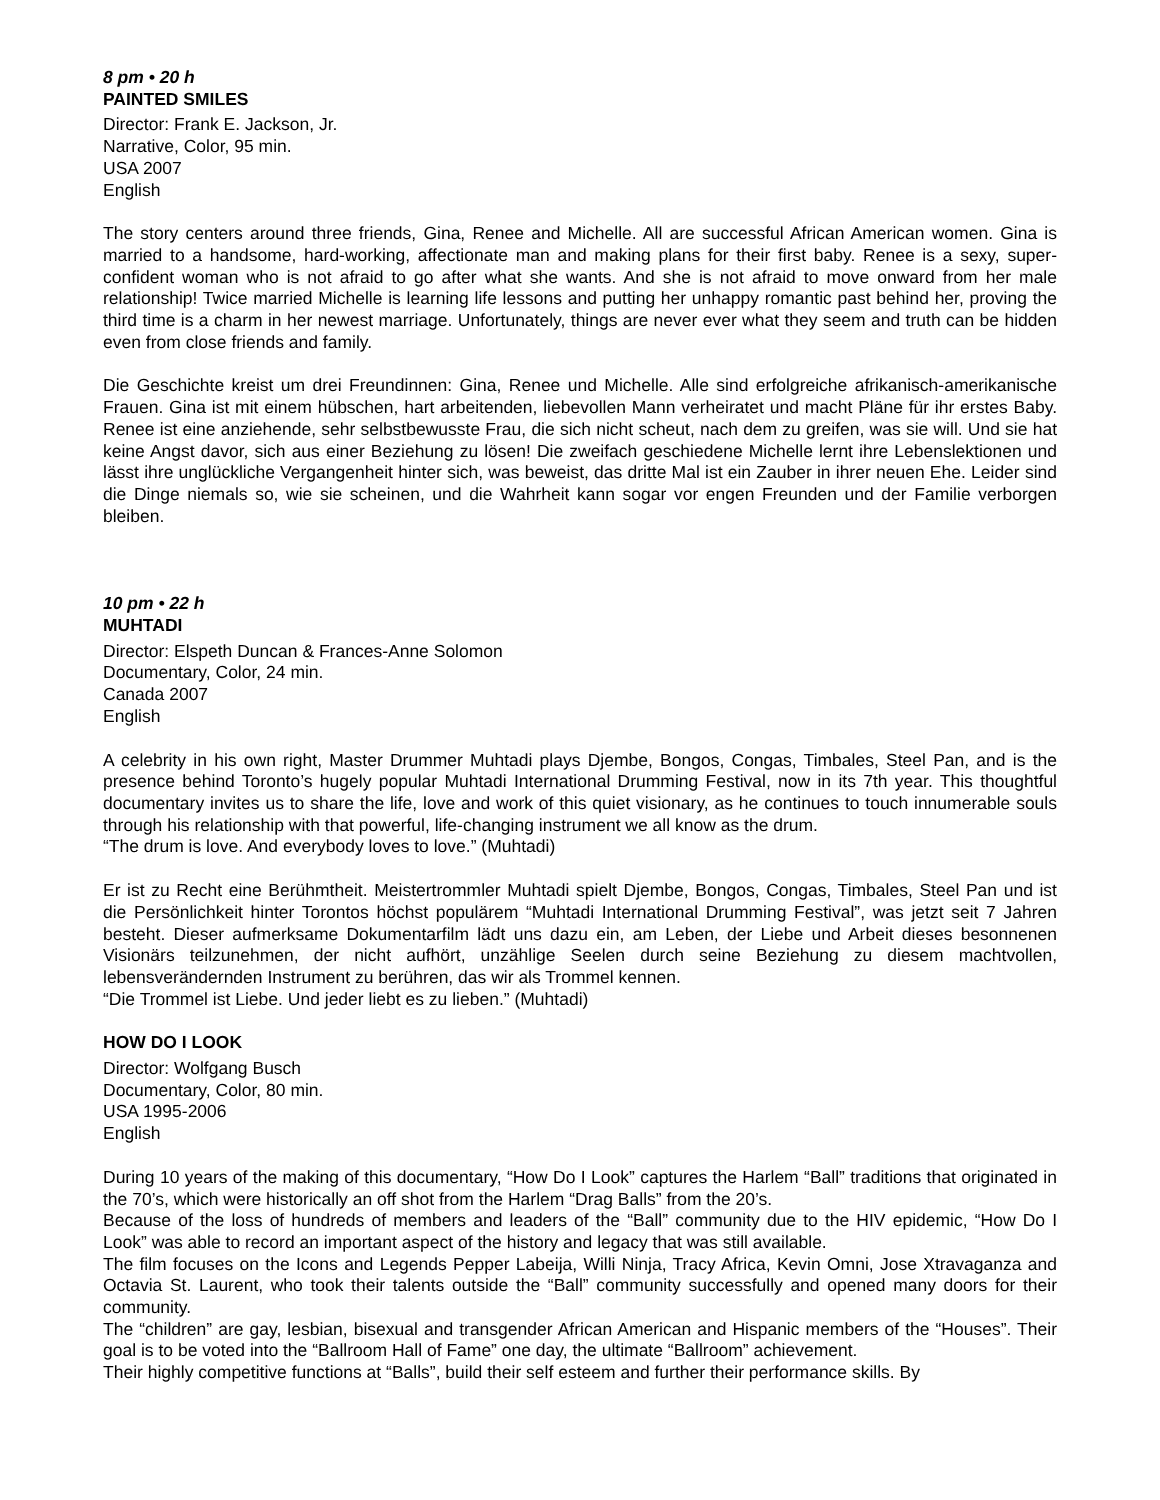8 pm • 20 h
PAINTED SMILES
Director: Frank E. Jackson, Jr.
Narrative, Color, 95 min.
USA 2007
English
The story centers around three friends, Gina, Renee and Michelle. All are successful African American women. Gina is married to a handsome, hard-working, affectionate man and making plans for their first baby. Renee is a sexy, super-confident woman who is not afraid to go after what she wants. And she is not afraid to move onward from her male relationship! Twice married Michelle is learning life lessons and putting her unhappy romantic past behind her, proving the third time is a charm in her newest marriage. Unfortunately, things are never ever what they seem and truth can be hidden even from close friends and family.
Die Geschichte kreist um drei Freundinnen: Gina, Renee und Michelle. Alle sind erfolgreiche afrikanisch-amerikanische Frauen. Gina ist mit einem hübschen, hart arbeitenden, liebevollen Mann verheiratet und macht Pläne für ihr erstes Baby. Renee ist eine anziehende, sehr selbstbewusste Frau, die sich nicht scheut, nach dem zu greifen, was sie will. Und sie hat keine Angst davor, sich aus einer Beziehung zu lösen! Die zweifach geschiedene Michelle lernt ihre Lebenslektionen und lässt ihre unglückliche Vergangenheit hinter sich, was beweist, das dritte Mal ist ein Zauber in ihrer neuen Ehe. Leider sind die Dinge niemals so, wie sie scheinen, und die Wahrheit kann sogar vor engen Freunden und der Familie verborgen bleiben.
10 pm • 22 h
MUHTADI
Director: Elspeth Duncan & Frances-Anne Solomon
Documentary, Color, 24 min.
Canada 2007
English
A celebrity in his own right, Master Drummer Muhtadi plays Djembe, Bongos, Congas, Timbales, Steel Pan, and is the presence behind Toronto’s hugely popular Muhtadi International Drumming Festival, now in its 7th year. This thoughtful documentary invites us to share the life, love and work of this quiet visionary, as he continues to touch innumerable souls through his relationship with that powerful, life-changing instrument we all know as the drum.
“The drum is love. And everybody loves to love.” (Muhtadi)
Er ist zu Recht eine Berühmtheit. Meistertrommler Muhtadi spielt Djembe, Bongos, Congas, Timbales, Steel Pan und ist die Persönlichkeit hinter Torontos höchst populärem “Muhtadi International Drumming Festival”, was jetzt seit 7 Jahren besteht. Dieser aufmerksame Dokumentarfilm lädt uns dazu ein, am Leben, der Liebe und Arbeit dieses besonnenen Visionärs teilzunehmen, der nicht aufhört, unzählige Seelen durch seine Beziehung zu diesem machtvollen, lebensverändernden Instrument zu berühren, das wir als Trommel kennen.
“Die Trommel ist Liebe. Und jeder liebt es zu lieben.” (Muhtadi)
HOW DO I LOOK
Director: Wolfgang Busch
Documentary, Color, 80 min.
USA 1995-2006
English
During 10 years of the making of this documentary, “How Do I Look” captures the Harlem “Ball” traditions that originated in the 70’s, which were historically an off shot from the Harlem “Drag Balls” from the 20’s.
Because of the loss of hundreds of members and leaders of the “Ball” community due to the HIV epidemic, “How Do I Look” was able to record an important aspect of the history and legacy that was still available.
The film focuses on the Icons and Legends Pepper Labeija, Willi Ninja, Tracy Africa, Kevin Omni, Jose Xtravaganza and Octavia St. Laurent, who took their talents outside the “Ball” community successfully and opened many doors for their community.
The “children” are gay, lesbian, bisexual and transgender African American and Hispanic members of the “Houses”. Their goal is to be voted into the “Ballroom Hall of Fame” one day, the ultimate “Ballroom” achievement.
Their highly competitive functions at “Balls”, build their self esteem and further their performance skills. By